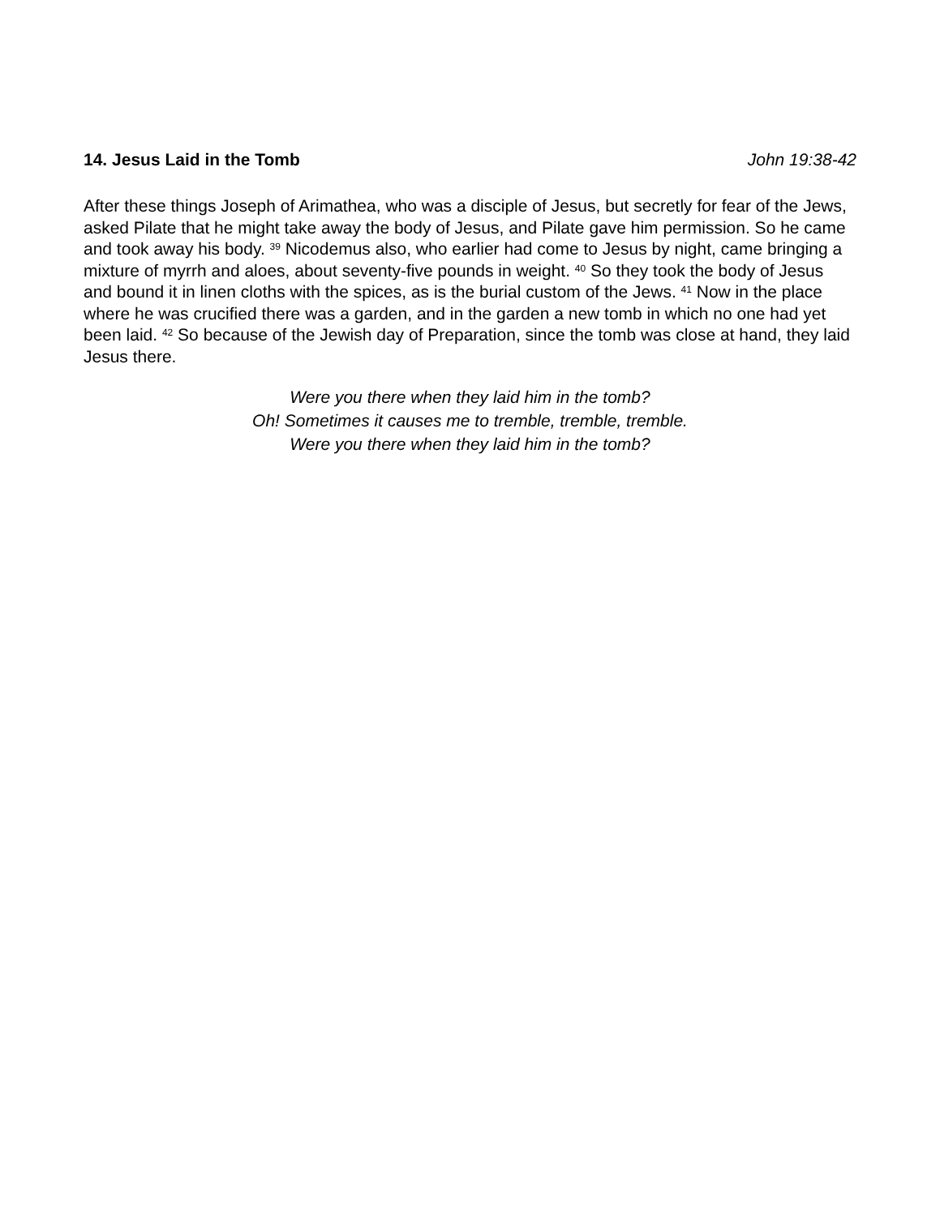14. Jesus Laid in the Tomb John 19:38-42
After these things Joseph of Arimathea, who was a disciple of Jesus, but secretly for fear of the Jews, asked Pilate that he might take away the body of Jesus, and Pilate gave him permission. So he came and took away his body. <sup>39</sup> Nicodemus also, who earlier had come to Jesus by night, came bringing a mixture of myrrh and aloes, about seventy-five pounds in weight. <sup>40</sup> So they took the body of Jesus and bound it in linen cloths with the spices, as is the burial custom of the Jews. <sup>41</sup> Now in the place where he was crucified there was a garden, and in the garden a new tomb in which no one had yet been laid. <sup>42</sup> So because of the Jewish day of Preparation, since the tomb was close at hand, they laid Jesus there.
Were you there when they laid him in the tomb?
Oh! Sometimes it causes me to tremble, tremble, tremble.
Were you there when they laid him in the tomb?